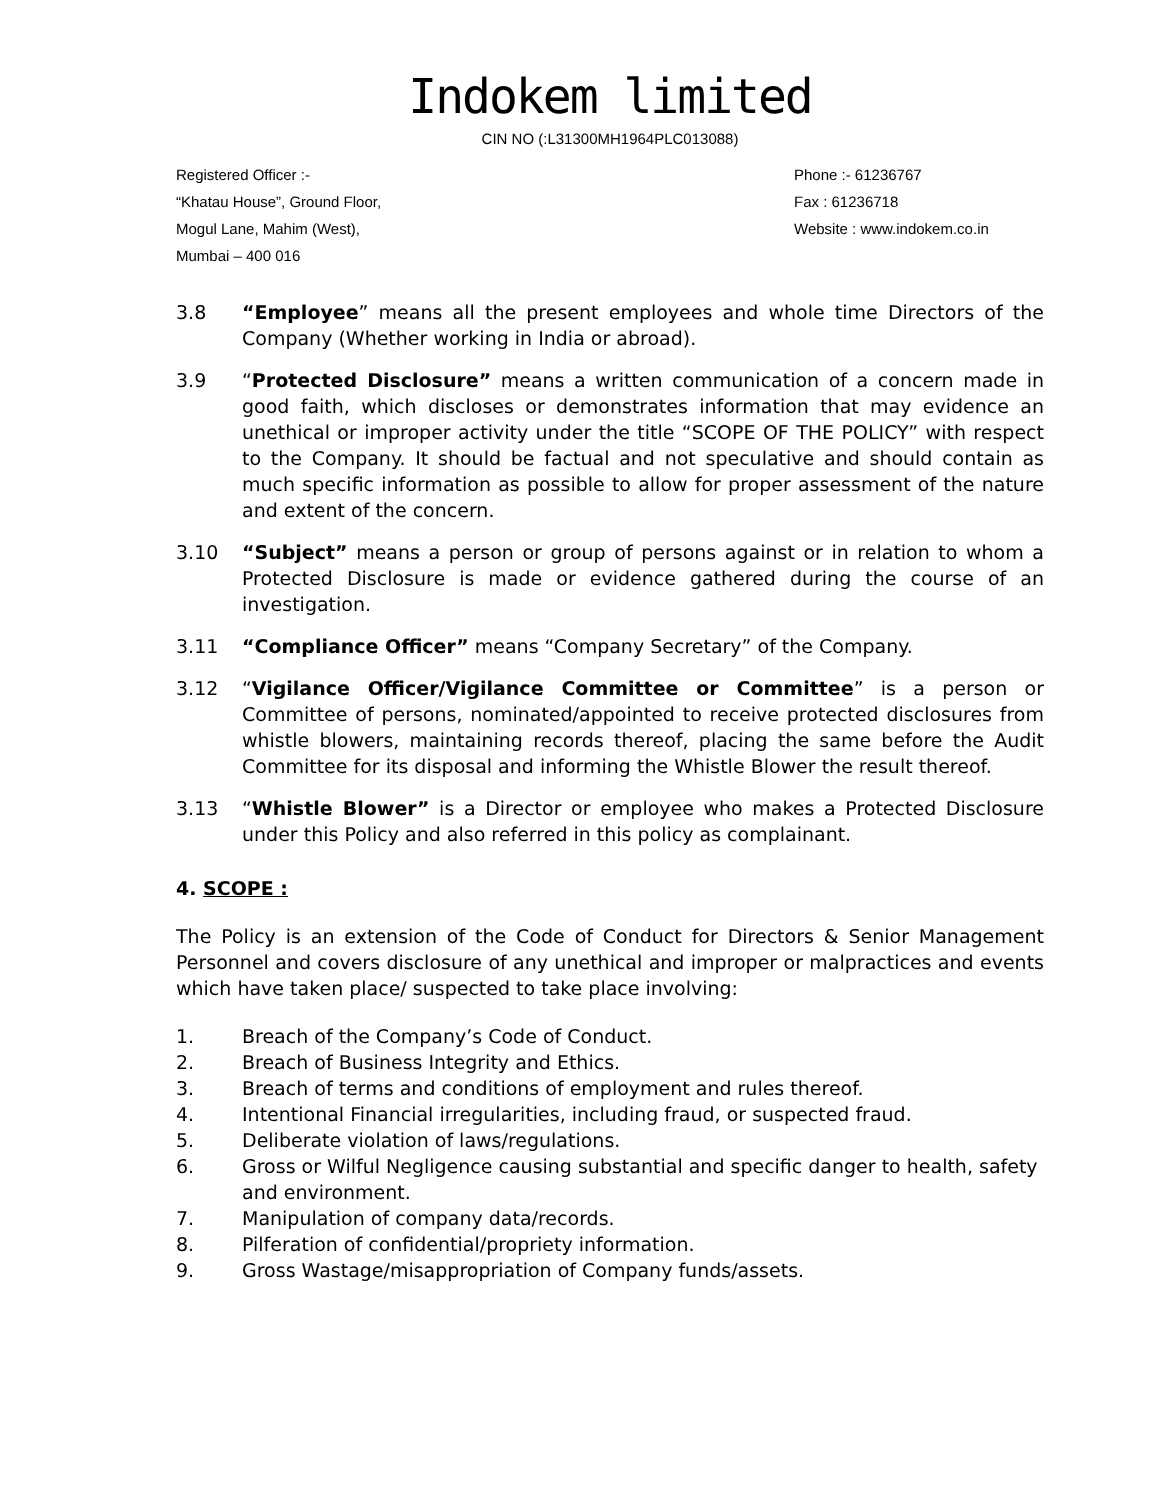Indokem limited
CIN NO (:L31300MH1964PLC013088)
Registered Officer :-
“Khatau House”, Ground Floor,
Mogul Lane, Mahim (West),
Mumbai – 400 016
Phone :- 61236767
Fax : 61236718
Website : www.indokem.co.in
3.8 “Employee” means all the present employees and whole time Directors of the Company (Whether working in India or abroad).
3.9 “Protected Disclosure” means a written communication of a concern made in good faith, which discloses or demonstrates information that may evidence an unethical or improper activity under the title “SCOPE OF THE POLICY” with respect to the Company. It should be factual and not speculative and should contain as much specific information as possible to allow for proper assessment of the nature and extent of the concern.
3.10 “Subject” means a person or group of persons against or in relation to whom a Protected Disclosure is made or evidence gathered during the course of an investigation.
3.11 “Compliance Officer” means “Company Secretary” of the Company.
3.12 “Vigilance Officer/Vigilance Committee or Committee” is a person or Committee of persons, nominated/appointed to receive protected disclosures from whistle blowers, maintaining records thereof, placing the same before the Audit Committee for its disposal and informing the Whistle Blower the result thereof.
3.13 “Whistle Blower” is a Director or employee who makes a Protected Disclosure under this Policy and also referred in this policy as complainant.
4. SCOPE :
The Policy is an extension of the Code of Conduct for Directors & Senior Management Personnel and covers disclosure of any unethical and improper or malpractices and events which have taken place/ suspected to take place involving:
1. Breach of the Company’s Code of Conduct.
2. Breach of Business Integrity and Ethics.
3. Breach of terms and conditions of employment and rules thereof.
4. Intentional Financial irregularities, including fraud, or suspected fraud.
5. Deliberate violation of laws/regulations.
6. Gross or Wilful Negligence causing substantial and specific danger to health, safety and environment.
7. Manipulation of company data/records.
8. Pilferation of confidential/propriety information.
9. Gross Wastage/misappropriation of Company funds/assets.